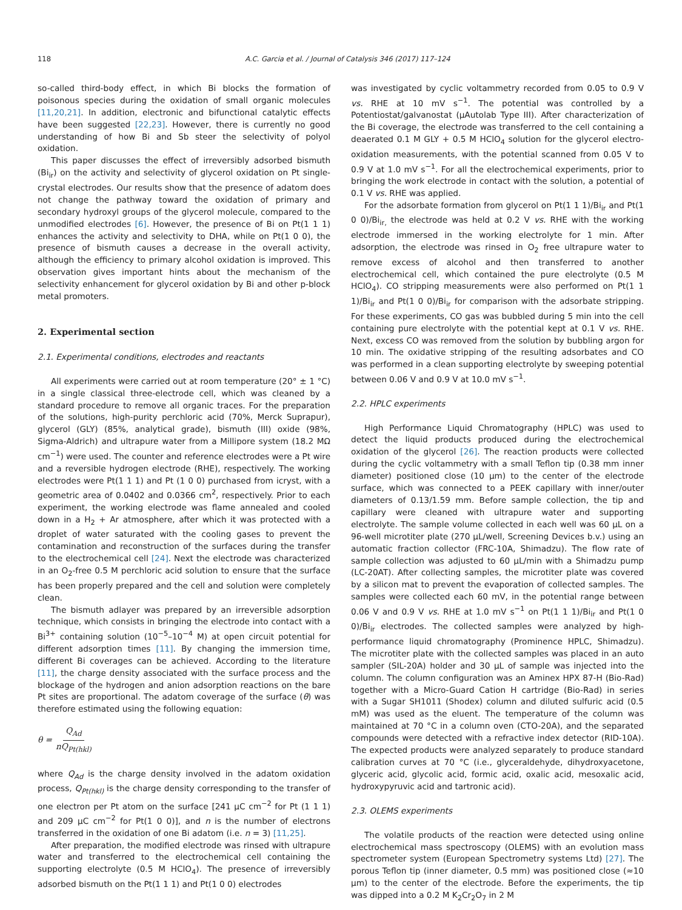118 A.C. Garcia et al. / Journal of Catalysis 346 (2017) 117–124
so-called third-body effect, in which Bi blocks the formation of poisonous species during the oxidation of small organic molecules [11,20,21]. In addition, electronic and bifunctional catalytic effects have been suggested [22,23]. However, there is currently no good understanding of how Bi and Sb steer the selectivity of polyol oxidation.
This paper discusses the effect of irreversibly adsorbed bismuth (Bi<sub>ir</sub>) on the activity and selectivity of glycerol oxidation on Pt single-crystal electrodes. Our results show that the presence of adatom does not change the pathway toward the oxidation of primary and secondary hydroxyl groups of the glycerol molecule, compared to the unmodified electrodes [6]. However, the presence of Bi on Pt(1 1 1) enhances the activity and selectivity to DHA, while on Pt(1 0 0), the presence of bismuth causes a decrease in the overall activity, although the efficiency to primary alcohol oxidation is improved. This observation gives important hints about the mechanism of the selectivity enhancement for glycerol oxidation by Bi and other p-block metal promoters.
2. Experimental section
2.1. Experimental conditions, electrodes and reactants
All experiments were carried out at room temperature (20° ± 1 °C) in a single classical three-electrode cell, which was cleaned by a standard procedure to remove all organic traces. For the preparation of the solutions, high-purity perchloric acid (70%, Merck Suprapur), glycerol (GLY) (85%, analytical grade), bismuth (III) oxide (98%, Sigma-Aldrich) and ultrapure water from a Millipore system (18.2 MΩ cm<sup>−1</sup>) were used. The counter and reference electrodes were a Pt wire and a reversible hydrogen electrode (RHE), respectively. The working electrodes were Pt(1 1 1) and Pt (1 0 0) purchased from icryst, with a geometric area of 0.0402 and 0.0366 cm<sup>2</sup>, respectively. Prior to each experiment, the working electrode was flame annealed and cooled down in a H<sub>2</sub> + Ar atmosphere, after which it was protected with a droplet of water saturated with the cooling gases to prevent the contamination and reconstruction of the surfaces during the transfer to the electrochemical cell [24]. Next the electrode was characterized in an O<sub>2</sub>-free 0.5 M perchloric acid solution to ensure that the surface has been properly prepared and the cell and solution were completely clean.
The bismuth adlayer was prepared by an irreversible adsorption technique, which consists in bringing the electrode into contact with a Bi<sup>3+</sup> containing solution (10<sup>−5</sup>–10<sup>−4</sup> M) at open circuit potential for different adsorption times [11]. By changing the immersion time, different Bi coverages can be achieved. According to the literature [11], the charge density associated with the surface process and the blockage of the hydrogen and anion adsorption reactions on the bare Pt sites are proportional. The adatom coverage of the surface (θ) was therefore estimated using the following equation:
θ = Q<sub>Ad</sub> nQ<sub>Pt(hkl)</sub>
where Q<sub>Ad</sub> is the charge density involved in the adatom oxidation process, Q<sub>Pt(hkl)</sub> is the charge density corresponding to the transfer of one electron per Pt atom on the surface [241 μC cm<sup>−2</sup> for Pt (1 1 1) and 209 μC cm<sup>−2</sup> for Pt(1 0 0)], and n is the number of electrons transferred in the oxidation of one Bi adatom (i.e. n = 3) [11,25].
After preparation, the modified electrode was rinsed with ultrapure water and transferred to the electrochemical cell containing the supporting electrolyte (0.5 M HClO<sub>4</sub>). The presence of irreversibly adsorbed bismuth on the Pt(1 1 1) and Pt(1 0 0) electrodes
was investigated by cyclic voltammetry recorded from 0.05 to 0.9 V vs. RHE at 10 mV s<sup>−1</sup>. The potential was controlled by a Potentiostat/galvanostat (μAutolab Type III). After characterization of the Bi coverage, the electrode was transferred to the cell containing a deaerated 0.1 M GLY + 0.5 M HClO<sub>4</sub> solution for the glycerol electro-oxidation measurements, with the potential scanned from 0.05 V to 0.9 V at 1.0 mV s<sup>−1</sup>. For all the electrochemical experiments, prior to bringing the work electrode in contact with the solution, a potential of 0.1 V vs. RHE was applied.
For the adsorbate formation from glycerol on Pt(1 1 1)/Bi<sub>ir</sub> and Pt(1 0 0)/Bi<sub>ir,</sub> the electrode was held at 0.2 V vs. RHE with the working electrode immersed in the working electrolyte for 1 min. After adsorption, the electrode was rinsed in O<sub>2</sub> free ultrapure water to remove excess of alcohol and then transferred to another electrochemical cell, which contained the pure electrolyte (0.5 M HClO<sub>4</sub>). CO stripping measurements were also performed on Pt(1 1 1)/Bi<sub>ir</sub> and Pt(1 0 0)/Bi<sub>ir</sub> for comparison with the adsorbate stripping. For these experiments, CO gas was bubbled during 5 min into the cell containing pure electrolyte with the potential kept at 0.1 V vs. RHE. Next, excess CO was removed from the solution by bubbling argon for 10 min. The oxidative stripping of the resulting adsorbates and CO was performed in a clean supporting electrolyte by sweeping potential between 0.06 V and 0.9 V at 10.0 mV s<sup>−1</sup>.
2.2. HPLC experiments
High Performance Liquid Chromatography (HPLC) was used to detect the liquid products produced during the electrochemical oxidation of the glycerol [26]. The reaction products were collected during the cyclic voltammetry with a small Teflon tip (0.38 mm inner diameter) positioned close (10 μm) to the center of the electrode surface, which was connected to a PEEK capillary with inner/outer diameters of 0.13/1.59 mm. Before sample collection, the tip and capillary were cleaned with ultrapure water and supporting electrolyte. The sample volume collected in each well was 60 μL on a 96-well microtiter plate (270 μL/well, Screening Devices b.v.) using an automatic fraction collector (FRC-10A, Shimadzu). The flow rate of sample collection was adjusted to 60 μL/min with a Shimadzu pump (LC-20AT). After collecting samples, the microtiter plate was covered by a silicon mat to prevent the evaporation of collected samples. The samples were collected each 60 mV, in the potential range between 0.06 V and 0.9 V vs. RHE at 1.0 mV s<sup>−1</sup> on Pt(1 1 1)/Bi<sub>ir</sub> and Pt(1 0 0)/Bi<sub>ir</sub> electrodes. The collected samples were analyzed by high-performance liquid chromatography (Prominence HPLC, Shimadzu). The microtiter plate with the collected samples was placed in an auto sampler (SIL-20A) holder and 30 μL of sample was injected into the column. The column configuration was an Aminex HPX 87-H (Bio-Rad) together with a Micro-Guard Cation H cartridge (Bio-Rad) in series with a Sugar SH1011 (Shodex) column and diluted sulfuric acid (0.5 mM) was used as the eluent. The temperature of the column was maintained at 70 °C in a column oven (CTO-20A), and the separated compounds were detected with a refractive index detector (RID-10A). The expected products were analyzed separately to produce standard calibration curves at 70 °C (i.e., glyceraldehyde, dihydroxyacetone, glyceric acid, glycolic acid, formic acid, oxalic acid, mesoxalic acid, hydroxypyruvic acid and tartronic acid).
2.3. OLEMS experiments
The volatile products of the reaction were detected using online electrochemical mass spectroscopy (OLEMS) with an evolution mass spectrometer system (European Spectrometry systems Ltd) [27]. The porous Teflon tip (inner diameter, 0.5 mm) was positioned close (≈10 μm) to the center of the electrode. Before the experiments, the tip was dipped into a 0.2 M K<sub>2</sub>Cr<sub>2</sub>O<sub>7</sub> in 2 M